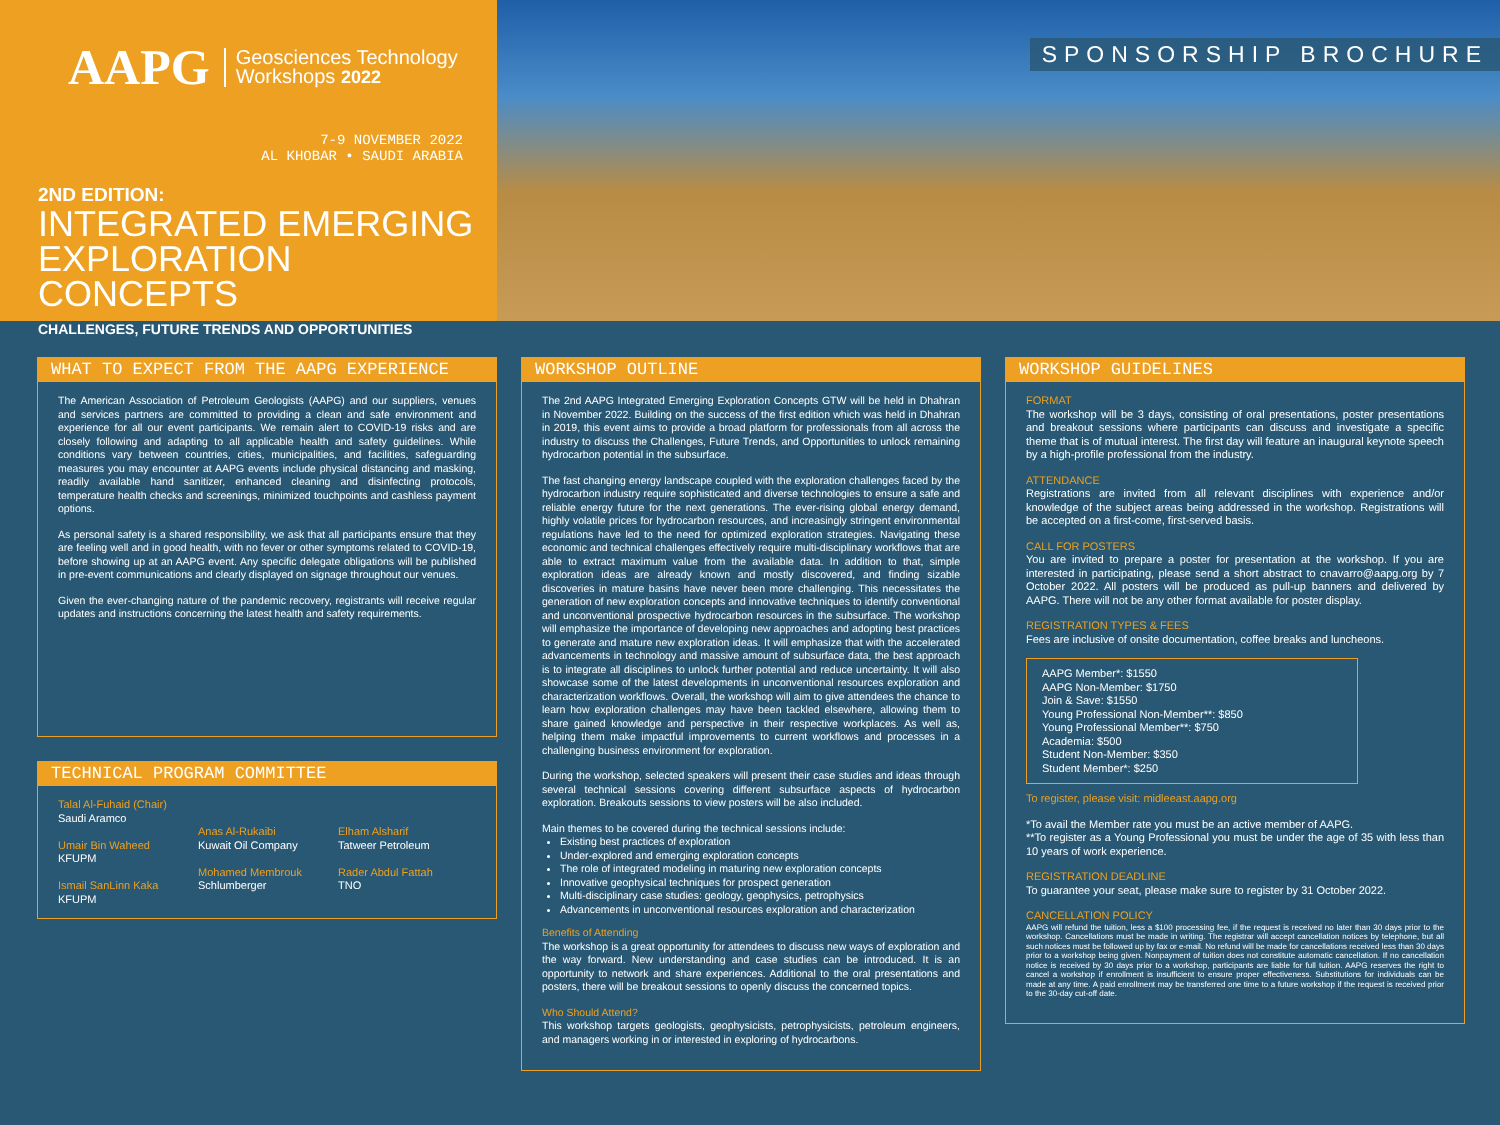AAPG Geosciences Technology
Workshops 2022
7-9 NOVEMBER 2022
AL KHOBAR • SAUDI ARABIA
2ND EDITION:
INTEGRATED EMERGING
EXPLORATION CONCEPTS
CHALLENGES, FUTURE TRENDS AND OPPORTUNITIES
SPONSORSHIP BROCHURE
WHAT TO EXPECT FROM THE AAPG EXPERIENCE
The American Association of Petroleum Geologists (AAPG) and our suppliers, venues and services partners are committed to providing a clean and safe environment and experience for all our event participants. We remain alert to COVID-19 risks and are closely following and adapting to all applicable health and safety guidelines. While conditions vary between countries, cities, municipalities, and facilities, safeguarding measures you may encounter at AAPG events include physical distancing and masking, readily available hand sanitizer, enhanced cleaning and disinfecting protocols, temperature health checks and screenings, minimized touchpoints and cashless payment options.
As personal safety is a shared responsibility, we ask that all participants ensure that they are feeling well and in good health, with no fever or other symptoms related to COVID-19, before showing up at an AAPG event. Any specific delegate obligations will be published in pre-event communications and clearly displayed on signage throughout our venues.
Given the ever-changing nature of the pandemic recovery, registrants will receive regular updates and instructions concerning the latest health and safety requirements.
TECHNICAL PROGRAM COMMITTEE
Talal Al-Fuhaid (Chair)
Saudi Aramco
Umair Bin Waheed
KFUPM
Ismail SanLinn Kaka
KFUPM
Anas Al-Rukaibi
Kuwait Oil Company
Mohamed Membrouk
Schlumberger
Elham Alsharif
Tatweer Petroleum
Rader Abdul Fattah
TNO
WORKSHOP OUTLINE
The 2nd AAPG Integrated Emerging Exploration Concepts GTW will be held in Dhahran in November 2022. Building on the success of the first edition which was held in Dhahran in 2019, this event aims to provide a broad platform for professionals from all across the industry to discuss the Challenges, Future Trends, and Opportunities to unlock remaining hydrocarbon potential in the subsurface.
The fast changing energy landscape coupled with the exploration challenges faced by the hydrocarbon industry require sophisticated and diverse technologies to ensure a safe and reliable energy future for the next generations. The ever-rising global energy demand, highly volatile prices for hydrocarbon resources, and increasingly stringent environmental regulations have led to the need for optimized exploration strategies. Navigating these economic and technical challenges effectively require multi-disciplinary workflows that are able to extract maximum value from the available data. In addition to that, simple exploration ideas are already known and mostly discovered, and finding sizable discoveries in mature basins have never been more challenging. This necessitates the generation of new exploration concepts and innovative techniques to identify conventional and unconventional prospective hydrocarbon resources in the subsurface. The workshop will emphasize the importance of developing new approaches and adopting best practices to generate and mature new exploration ideas. It will emphasize that with the accelerated advancements in technology and massive amount of subsurface data, the best approach is to integrate all disciplines to unlock further potential and reduce uncertainty. It will also showcase some of the latest developments in unconventional resources exploration and characterization workflows. Overall, the workshop will aim to give attendees the chance to learn how exploration challenges may have been tackled elsewhere, allowing them to share gained knowledge and perspective in their respective workplaces. As well as, helping them make impactful improvements to current workflows and processes in a challenging business environment for exploration.
During the workshop, selected speakers will present their case studies and ideas through several technical sessions covering different subsurface aspects of hydrocarbon exploration. Breakouts sessions to view posters will be also included.
Main themes to be covered during the technical sessions include:
Existing best practices of exploration
Under-explored and emerging exploration concepts
The role of integrated modeling in maturing new exploration concepts
Innovative geophysical techniques for prospect generation
Multi-disciplinary case studies: geology, geophysics, petrophysics
Advancements in unconventional resources exploration and characterization
Benefits of Attending
The workshop is a great opportunity for attendees to discuss new ways of exploration and the way forward. New understanding and case studies can be introduced. It is an opportunity to network and share experiences. Additional to the oral presentations and posters, there will be breakout sessions to openly discuss the concerned topics.
Who Should Attend?
This workshop targets geologists, geophysicists, petrophysicists, petroleum engineers, and managers working in or interested in exploring of hydrocarbons.
WORKSHOP GUIDELINES
FORMAT
The workshop will be 3 days, consisting of oral presentations, poster presentations and breakout sessions where participants can discuss and investigate a specific theme that is of mutual interest. The first day will feature an inaugural keynote speech by a high-profile professional from the industry.
ATTENDANCE
Registrations are invited from all relevant disciplines with experience and/or knowledge of the subject areas being addressed in the workshop. Registrations will be accepted on a first-come, first-served basis.
CALL FOR POSTERS
You are invited to prepare a poster for presentation at the workshop. If you are interested in participating, please send a short abstract to cnavarro@aapg.org by 7 October 2022. All posters will be produced as pull-up banners and delivered by AAPG. There will not be any other format available for poster display.
REGISTRATION TYPES & FEES
Fees are inclusive of onsite documentation, coffee breaks and luncheons.
AAPG Member*: $1550
AAPG Non-Member: $1750
Join & Save: $1550
Young Professional Non-Member**: $850
Young Professional Member**: $750
Academia: $500
Student Non-Member: $350
Student Member*: $250
To register, please visit: midleeast.aapg.org
*To avail the Member rate you must be an active member of AAPG.
**To register as a Young Professional you must be under the age of 35 with less than 10 years of work experience.
REGISTRATION DEADLINE
To guarantee your seat, please make sure to register by 31 October 2022.
CANCELLATION POLICY
AAPG will refund the tuition, less a $100 processing fee, if the request is received no later than 30 days prior to the workshop. Cancellations must be made in writing. The registrar will accept cancellation notices by telephone, but all such notices must be followed up by fax or e-mail. No refund will be made for cancellations received less than 30 days prior to a workshop being given. Nonpayment of tuition does not constitute automatic cancellation. If no cancellation notice is received by 30 days prior to a workshop, participants are liable for full tuition. AAPG reserves the right to cancel a workshop if enrollment is insufficient to ensure proper effectiveness. Substitutions for individuals can be made at any time. A paid enrollment may be transferred one time to a future workshop if the request is received prior to the 30-day cut-off date.